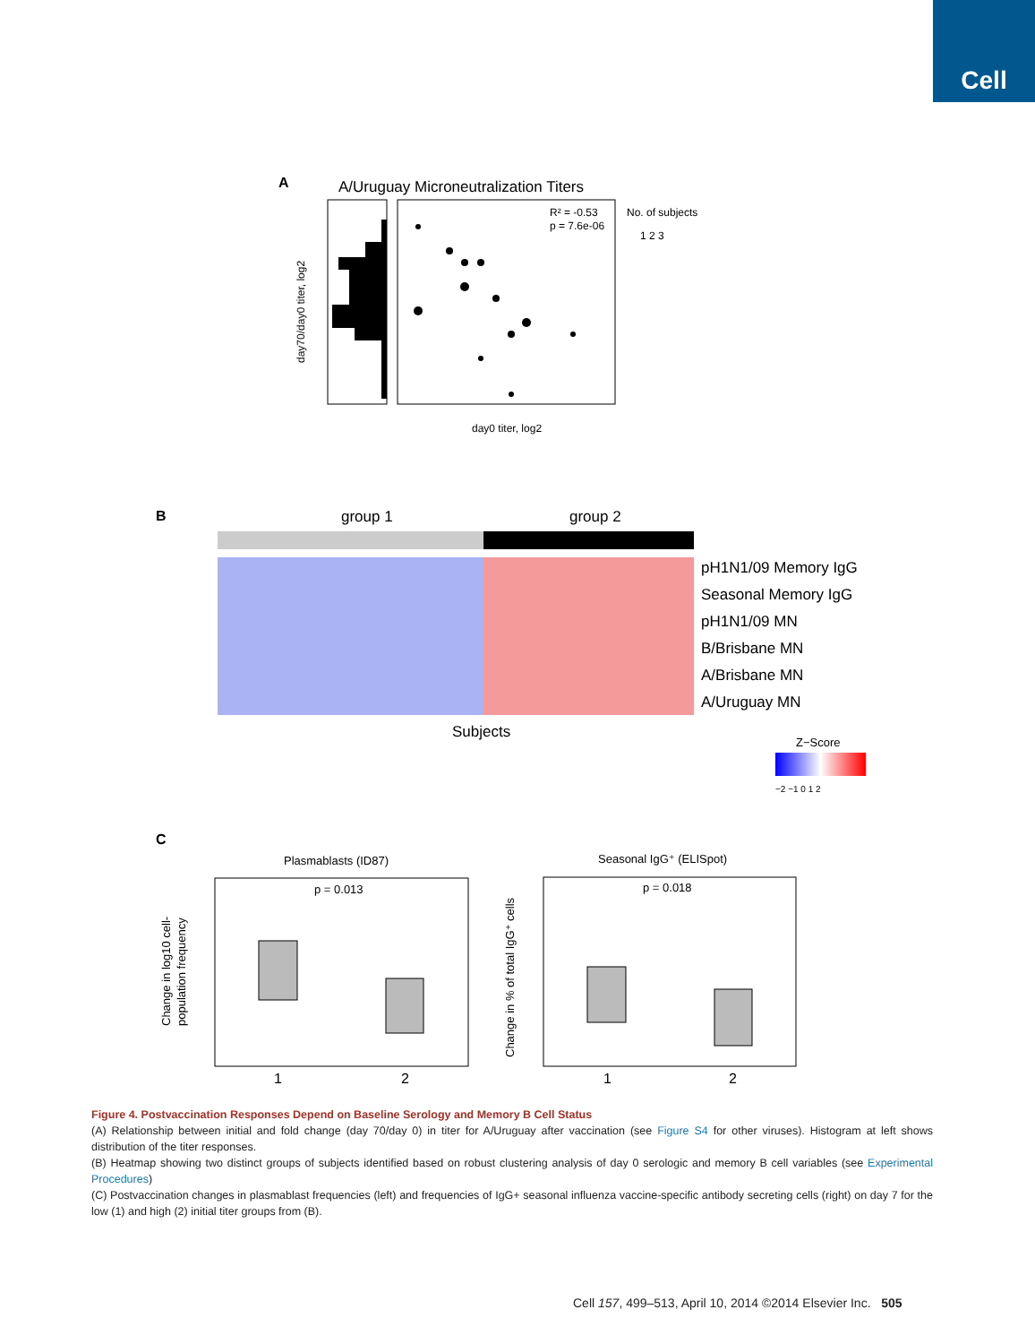Cell
A
A/Uruguay Microneutralization Titers
R² = -0.53
p = 7.6e-06
No. of subjects
1 2 3
day70/day0 titer, log2
day0 titer, log2
B
group 1
group 2
pH1N1/09 Memory IgG
Seasonal Memory IgG
pH1N1/09 MN
B/Brisbane MN
A/Brisbane MN
A/Uruguay MN
Subjects
Z−Score
−2 −1 0 1 2
C
Plasmablasts (ID87)
Seasonal IgG⁺ (ELISpot)
p = 0.013
p = 0.018
Change in log10 cell-
population frequency
Change in % of total IgG⁺ cells
1
2
1
2
Figure 4. Postvaccination Responses Depend on Baseline Serology and Memory B Cell Status
(A) Relationship between initial and fold change (day 70/day 0) in titer for A/Uruguay after vaccination (see Figure S4 for other viruses). Histogram at left shows distribution of the titer responses.
(B) Heatmap showing two distinct groups of subjects identified based on robust clustering analysis of day 0 serologic and memory B cell variables (see Experimental Procedures)
(C) Postvaccination changes in plasmablast frequencies (left) and frequencies of IgG+ seasonal influenza vaccine-specific antibody secreting cells (right) on day 7 for the low (1) and high (2) initial titer groups from (B).
Cell 157, 499–513, April 10, 2014 ©2014 Elsevier Inc. 505